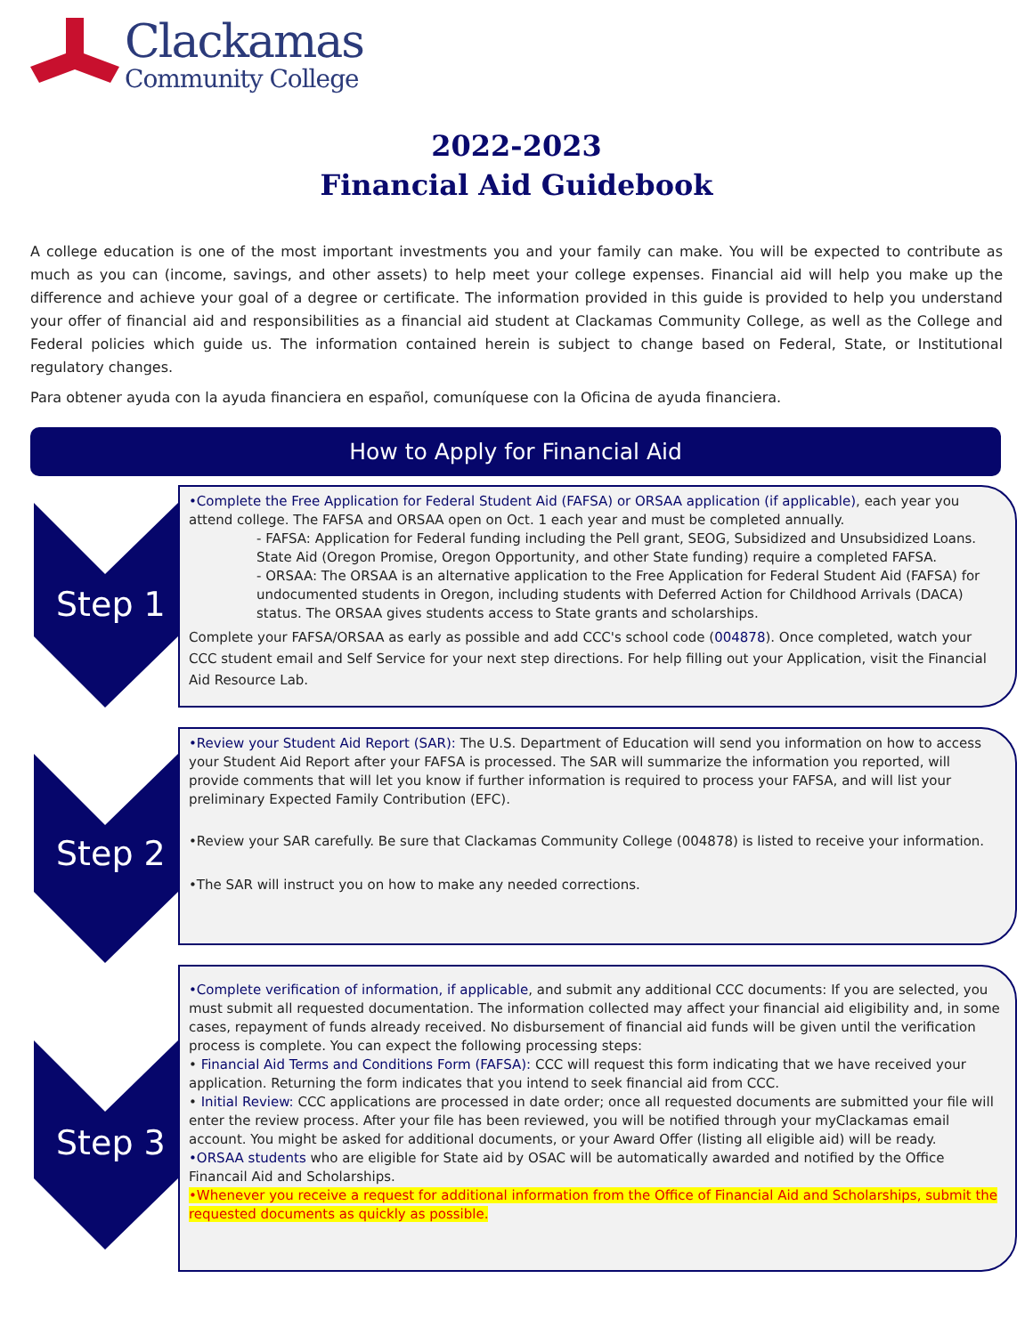Clackamas
Community College
2022-2023
Financial Aid Guidebook
A college education is one of the most important investments you and your family can make. You will be expected to contribute as much as you can (income, savings, and other assets) to help meet your college expenses. Financial aid will help you make up the difference and achieve your goal of a degree or certificate. The information provided in this guide is provided to help you understand your offer of financial aid and responsibilities as a financial aid student at Clackamas Community College, as well as the College and Federal policies which guide us. The information contained herein is subject to change based on Federal, State, or Institutional regulatory changes.
Para obtener ayuda con la ayuda financiera en español, comuníquese con la Oficina de ayuda financiera.
How to Apply for Financial Aid
Step 1
•Complete the Free Application for Federal Student Aid (FAFSA) or ORSAA application (if applicable), each year you attend college. The FAFSA and ORSAA open on Oct. 1 each year and must be completed annually.
- FAFSA: Application for Federal funding including the Pell grant, SEOG, Subsidized and Unsubsidized Loans. State Aid (Oregon Promise, Oregon Opportunity, and other State funding) require a completed FAFSA.
- ORSAA: The ORSAA is an alternative application to the Free Application for Federal Student Aid (FAFSA) for undocumented students in Oregon, including students with Deferred Action for Childhood Arrivals (DACA) status. The ORSAA gives students access to State grants and scholarships.
Complete your FAFSA/ORSAA as early as possible and add CCC's school code (004878). Once completed, watch your CCC student email and Self Service for your next step directions. For help filling out your Application, visit the Financial Aid Resource Lab.
Step 2
•Review your Student Aid Report (SAR): The U.S. Department of Education will send you information on how to access your Student Aid Report after your FAFSA is processed. The SAR will summarize the information you reported, will provide comments that will let you know if further information is required to process your FAFSA, and will list your preliminary Expected Family Contribution (EFC).
•Review your SAR carefully. Be sure that Clackamas Community College (004878) is listed to receive your information.
•The SAR will instruct you on how to make any needed corrections.
Step 3
•Complete verification of information, if applicable, and submit any additional CCC documents: If you are selected, you must submit all requested documentation. The information collected may affect your financial aid eligibility and, in some cases, repayment of funds already received. No disbursement of financial aid funds will be given until the verification process is complete. You can expect the following processing steps:
• Financial Aid Terms and Conditions Form (FAFSA): CCC will request this form indicating that we have received your application. Returning the form indicates that you intend to seek financial aid from CCC.
• Initial Review: CCC applications are processed in date order; once all requested documents are submitted your file will enter the review process. After your file has been reviewed, you will be notified through your myClackamas email account. You might be asked for additional documents, or your Award Offer (listing all eligible aid) will be ready.
•ORSAA students who are eligible for State aid by OSAC will be automatically awarded and notified by the Office Financail Aid and Scholarships.
•Whenever you receive a request for additional information from the Office of Financial Aid and Scholarships, submit the requested documents as quickly as possible.